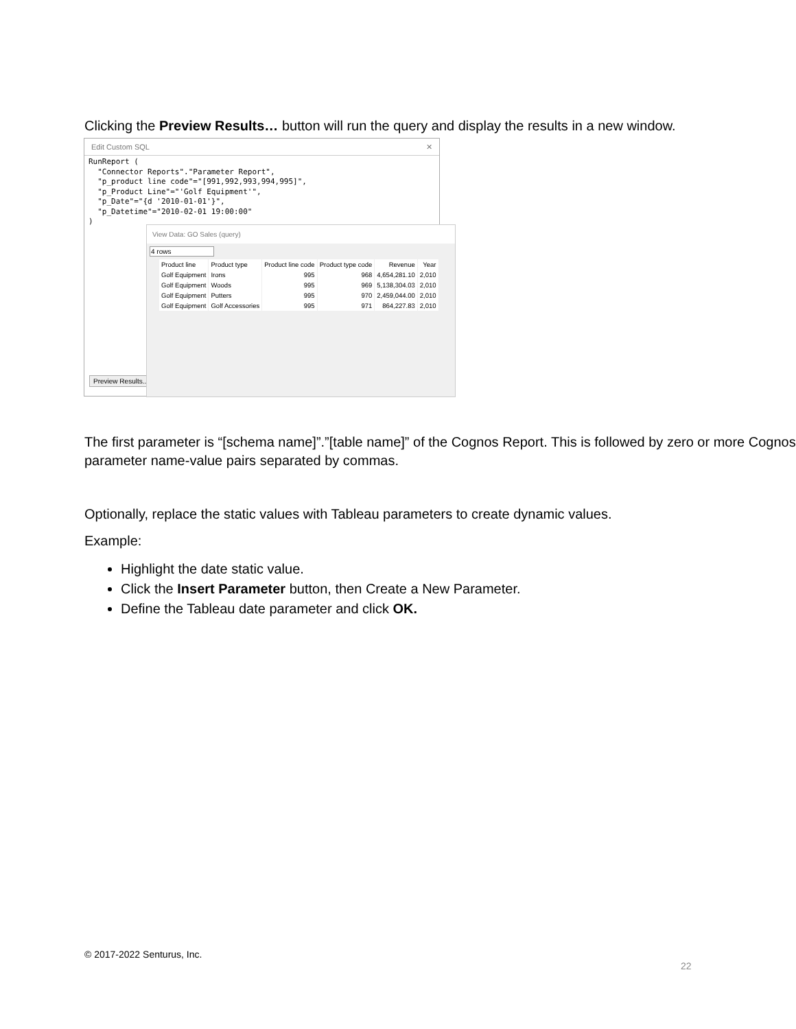Clicking the Preview Results… button will run the query and display the results in a new window.
Edit Custom SQL ✕
RunReport (
  "Connector Reports"."Parameter Report",
  "p_product line code"="[991,992,993,994,995]",
  "p_Product Line"="'Golf Equipment'",
  "p_Date"="{d '2010-01-01'}",
  "p_Datetime"="2010-02-01 19:00:00"
)
Preview Results...
View Data: GO Sales (query)
4 rows
| Product line | Product type | Product line code | Product type code | Revenue | Year |
| --- | --- | --- | --- | --- | --- |
| Golf Equipment | Irons | 995 | 968 | 4,654,281.10 | 2,010 |
| Golf Equipment | Woods | 995 | 969 | 5,138,304.03 | 2,010 |
| Golf Equipment | Putters | 995 | 970 | 2,459,044.00 | 2,010 |
| Golf Equipment | Golf Accessories | 995 | 971 | 864,227.83 | 2,010 |
The first parameter is “[schema name]”.”[table name]” of the Cognos Report. This is followed by zero or more Cognos parameter name-value pairs separated by commas.
Optionally, replace the static values with Tableau parameters to create dynamic values.
Example:
Highlight the date static value.
Click the Insert Parameter button, then Create a New Parameter.
Define the Tableau date parameter and click OK.
© 2017-2022 Senturus, Inc.
22